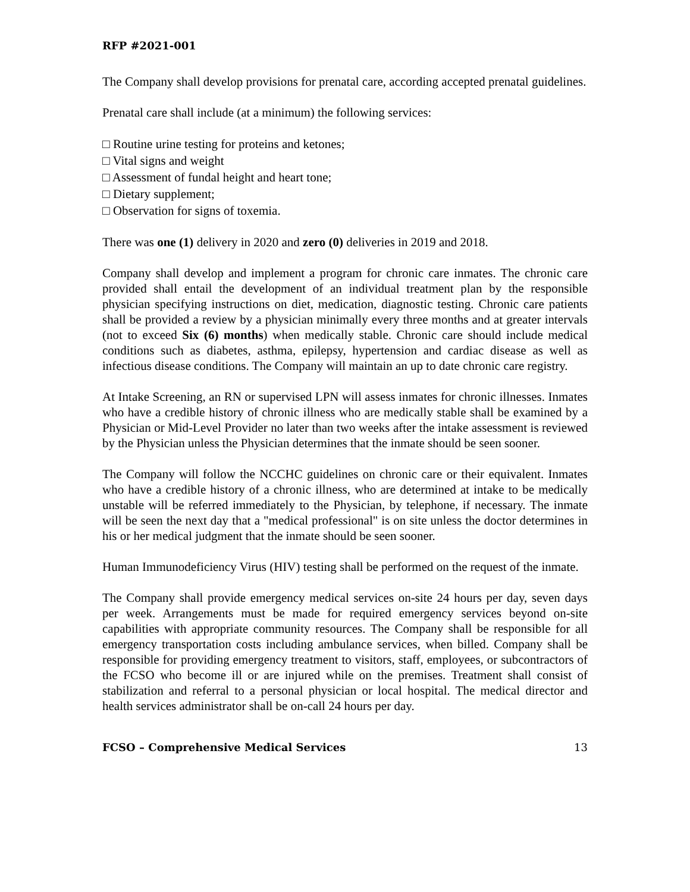RFP #2021-001
The Company shall develop provisions for prenatal care, according accepted prenatal guidelines.
Prenatal care shall include (at a minimum) the following services:
□ Routine urine testing for proteins and ketones;
□ Vital signs and weight
□ Assessment of fundal height and heart tone;
□ Dietary supplement;
□ Observation for signs of toxemia.
There was one (1) delivery in 2020 and zero (0) deliveries in 2019 and 2018.
Company shall develop and implement a program for chronic care inmates. The chronic care provided shall entail the development of an individual treatment plan by the responsible physician specifying instructions on diet, medication, diagnostic testing. Chronic care patients shall be provided a review by a physician minimally every three months and at greater intervals (not to exceed Six (6) months) when medically stable. Chronic care should include medical conditions such as diabetes, asthma, epilepsy, hypertension and cardiac disease as well as infectious disease conditions. The Company will maintain an up to date chronic care registry.
At Intake Screening, an RN or supervised LPN will assess inmates for chronic illnesses. Inmates who have a credible history of chronic illness who are medically stable shall be examined by a Physician or Mid-Level Provider no later than two weeks after the intake assessment is reviewed by the Physician unless the Physician determines that the inmate should be seen sooner.
The Company will follow the NCCHC guidelines on chronic care or their equivalent. Inmates who have a credible history of a chronic illness, who are determined at intake to be medically unstable will be referred immediately to the Physician, by telephone, if necessary. The inmate will be seen the next day that a "medical professional" is on site unless the doctor determines in his or her medical judgment that the inmate should be seen sooner.
Human Immunodeficiency Virus (HIV) testing shall be performed on the request of the inmate.
The Company shall provide emergency medical services on-site 24 hours per day, seven days per week. Arrangements must be made for required emergency services beyond on-site capabilities with appropriate community resources. The Company shall be responsible for all emergency transportation costs including ambulance services, when billed. Company shall be responsible for providing emergency treatment to visitors, staff, employees, or subcontractors of the FCSO who become ill or are injured while on the premises. Treatment shall consist of stabilization and referral to a personal physician or local hospital. The medical director and health services administrator shall be on-call 24 hours per day.
FCSO – Comprehensive Medical Services 13